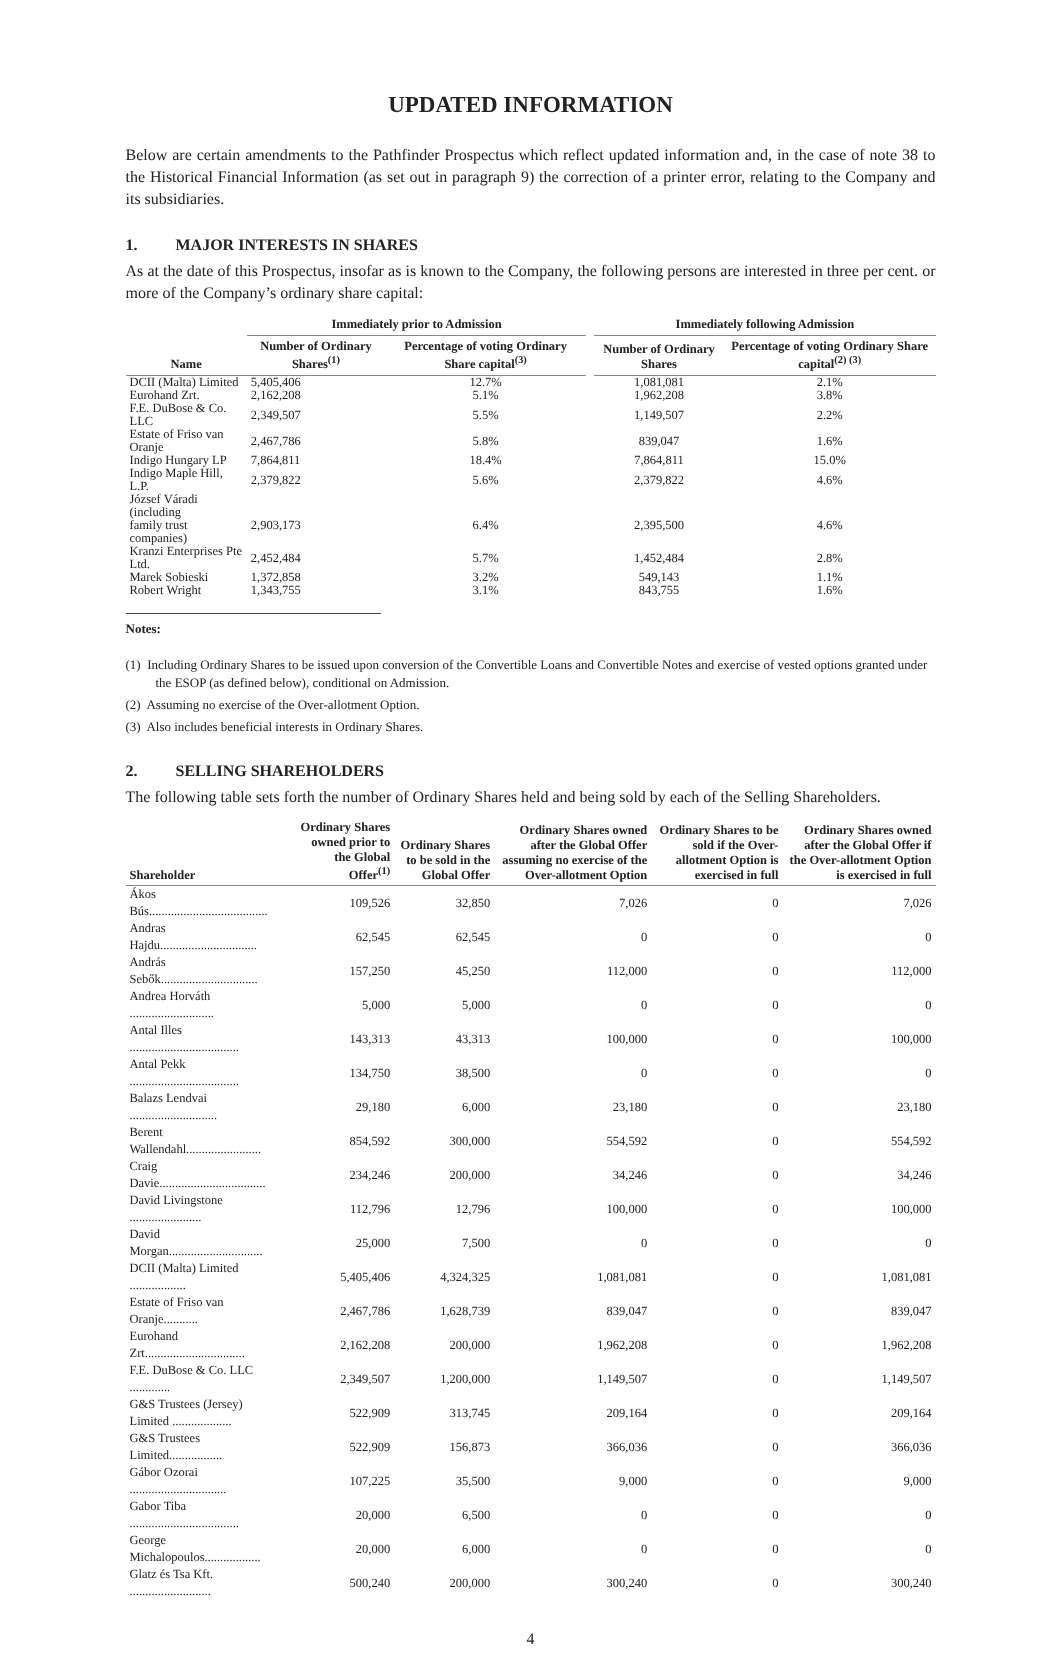UPDATED INFORMATION
Below are certain amendments to the Pathfinder Prospectus which reflect updated information and, in the case of note 38 to the Historical Financial Information (as set out in paragraph 9) the correction of a printer error, relating to the Company and its subsidiaries.
1. MAJOR INTERESTS IN SHARES
As at the date of this Prospectus, insofar as is known to the Company, the following persons are interested in three per cent. or more of the Company’s ordinary share capital:
| | Immediately prior to Admission | | | Immediately following Admission | |
| --- | --- | --- | --- | --- | --- |
| Name | Number of Ordinary Shares<sup>(1)</sup> | Percentage of voting Ordinary Share capital<sup>(3)</sup> | | Number of Ordinary Shares | Percentage of voting Ordinary Share capital<sup>(2) (3)</sup> |
| DCII (Malta) Limited | 5,405,406 | 12.7% | | 1,081,081 | 2.1% |
| Eurohand Zrt. | 2,162,208 | 5.1% | | 1,962,208 | 3.8% |
| F.E. DuBose & Co. LLC | 2,349,507 | 5.5% | | 1,149,507 | 2.2% |
| Estate of Friso van Oranje | 2,467,786 | 5.8% | | 839,047 | 1.6% |
| Indigo Hungary LP | 7,864,811 | 18.4% | | 7,864,811 | 15.0% |
| Indigo Maple Hill, L.P. | 2,379,822 | 5.6% | | 2,379,822 | 4.6% |
| József Váradi (including family trust companies) | 2,903,173 | 6.4% | | 2,395,500 | 4.6% |
| Kranzi Enterprises Pte Ltd. | 2,452,484 | 5.7% | | 1,452,484 | 2.8% |
| Marek Sobieski | 1,372,858 | 3.2% | | 549,143 | 1.1% |
| Robert Wright | 1,343,755 | 3.1% | | 843,755 | 1.6% |
Notes:
(1) Including Ordinary Shares to be issued upon conversion of the Convertible Loans and Convertible Notes and exercise of vested options granted under the ESOP (as defined below), conditional on Admission.
(2) Assuming no exercise of the Over-allotment Option.
(3) Also includes beneficial interests in Ordinary Shares.
2. SELLING SHAREHOLDERS
The following table sets forth the number of Ordinary Shares held and being sold by each of the Selling Shareholders.
| Shareholder | Ordinary Shares owned prior to the Global Offer<sup>(1)</sup> | Ordinary Shares to be sold in the Global Offer | Ordinary Shares owned after the Global Offer assuming no exercise of the Over-allotment Option | Ordinary Shares to be sold if the Over-allotment Option is exercised in full | Ordinary Shares owned after the Global Offer if the Over-allotment Option is exercised in full |
| --- | --- | --- | --- | --- | --- |
| Ákos Bús...................................... | 109,526 | 32,850 | 7,026 | 0 | 7,026 |
| Andras Hajdu............................... | 62,545 | 62,545 | 0 | 0 | 0 |
| András Sebők............................... | 157,250 | 45,250 | 112,000 | 0 | 112,000 |
| Andrea Horváth ........................... | 5,000 | 5,000 | 0 | 0 | 0 |
| Antal Illes ................................... | 143,313 | 43,313 | 100,000 | 0 | 100,000 |
| Antal Pekk ................................... | 134,750 | 38,500 | 0 | 0 | 0 |
| Balazs Lendvai ............................ | 29,180 | 6,000 | 23,180 | 0 | 23,180 |
| Berent Wallendahl........................ | 854,592 | 300,000 | 554,592 | 0 | 554,592 |
| Craig Davie.................................. | 234,246 | 200,000 | 34,246 | 0 | 34,246 |
| David Livingstone ....................... | 112,796 | 12,796 | 100,000 | 0 | 100,000 |
| David Morgan.............................. | 25,000 | 7,500 | 0 | 0 | 0 |
| DCII (Malta) Limited .................. | 5,405,406 | 4,324,325 | 1,081,081 | 0 | 1,081,081 |
| Estate of Friso van Oranje........... | 2,467,786 | 1,628,739 | 839,047 | 0 | 839,047 |
| Eurohand Zrt................................ | 2,162,208 | 200,000 | 1,962,208 | 0 | 1,962,208 |
| F.E. DuBose & Co. LLC ............. | 2,349,507 | 1,200,000 | 1,149,507 | 0 | 1,149,507 |
| G&S Trustees (Jersey) Limited ................... | 522,909 | 313,745 | 209,164 | 0 | 209,164 |
| G&S Trustees Limited................. | 522,909 | 156,873 | 366,036 | 0 | 366,036 |
| Gábor Ozorai ............................... | 107,225 | 35,500 | 9,000 | 0 | 9,000 |
| Gabor Tiba ................................... | 20,000 | 6,500 | 0 | 0 | 0 |
| George Michalopoulos.................. | 20,000 | 6,000 | 0 | 0 | 0 |
| Glatz és Tsa Kft. .......................... | 500,240 | 200,000 | 300,240 | 0 | 300,240 |
4